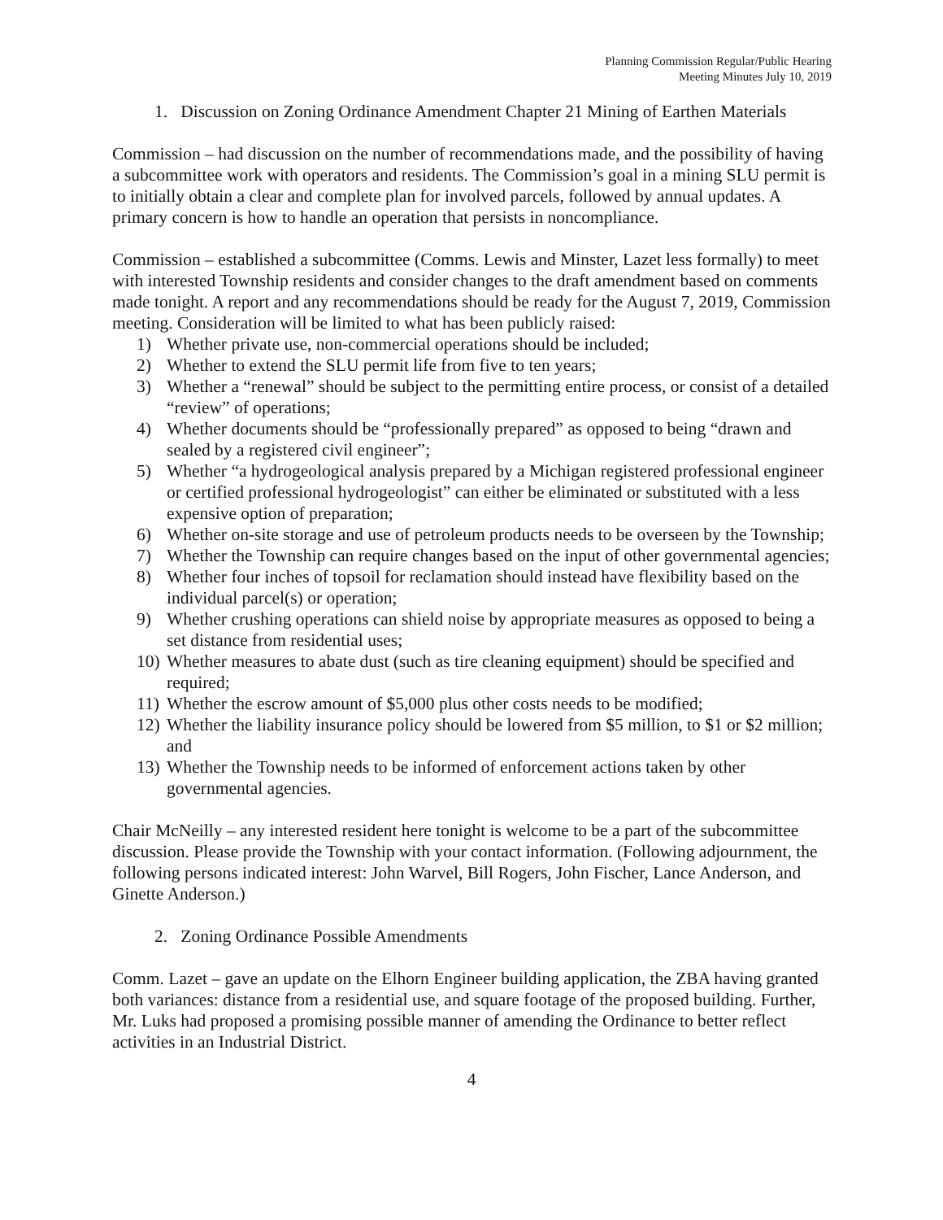Planning Commission Regular/Public Hearing
Meeting Minutes July 10, 2019
1. Discussion on Zoning Ordinance Amendment Chapter 21 Mining of Earthen Materials
Commission – had discussion on the number of recommendations made, and the possibility of having a subcommittee work with operators and residents. The Commission’s goal in a mining SLU permit is to initially obtain a clear and complete plan for involved parcels, followed by annual updates. A primary concern is how to handle an operation that persists in noncompliance.
Commission – established a subcommittee (Comms. Lewis and Minster, Lazet less formally) to meet with interested Township residents and consider changes to the draft amendment based on comments made tonight. A report and any recommendations should be ready for the August 7, 2019, Commission meeting. Consideration will be limited to what has been publicly raised:
1) Whether private use, non-commercial operations should be included;
2) Whether to extend the SLU permit life from five to ten years;
3) Whether a “renewal” should be subject to the permitting entire process, or consist of a detailed “review” of operations;
4) Whether documents should be “professionally prepared” as opposed to being “drawn and sealed by a registered civil engineer”;
5) Whether “a hydrogeological analysis prepared by a Michigan registered professional engineer or certified professional hydrogeologist” can either be eliminated or substituted with a less expensive option of preparation;
6) Whether on-site storage and use of petroleum products needs to be overseen by the Township;
7) Whether the Township can require changes based on the input of other governmental agencies;
8) Whether four inches of topsoil for reclamation should instead have flexibility based on the individual parcel(s) or operation;
9) Whether crushing operations can shield noise by appropriate measures as opposed to being a set distance from residential uses;
10) Whether measures to abate dust (such as tire cleaning equipment) should be specified and required;
11) Whether the escrow amount of $5,000 plus other costs needs to be modified;
12) Whether the liability insurance policy should be lowered from $5 million, to $1 or $2 million; and
13) Whether the Township needs to be informed of enforcement actions taken by other governmental agencies.
Chair McNeilly – any interested resident here tonight is welcome to be a part of the subcommittee discussion. Please provide the Township with your contact information. (Following adjournment, the following persons indicated interest: John Warvel, Bill Rogers, John Fischer, Lance Anderson, and Ginette Anderson.)
2. Zoning Ordinance Possible Amendments
Comm. Lazet – gave an update on the Elhorn Engineer building application, the ZBA having granted both variances: distance from a residential use, and square footage of the proposed building. Further, Mr. Luks had proposed a promising possible manner of amending the Ordinance to better reflect activities in an Industrial District.
4